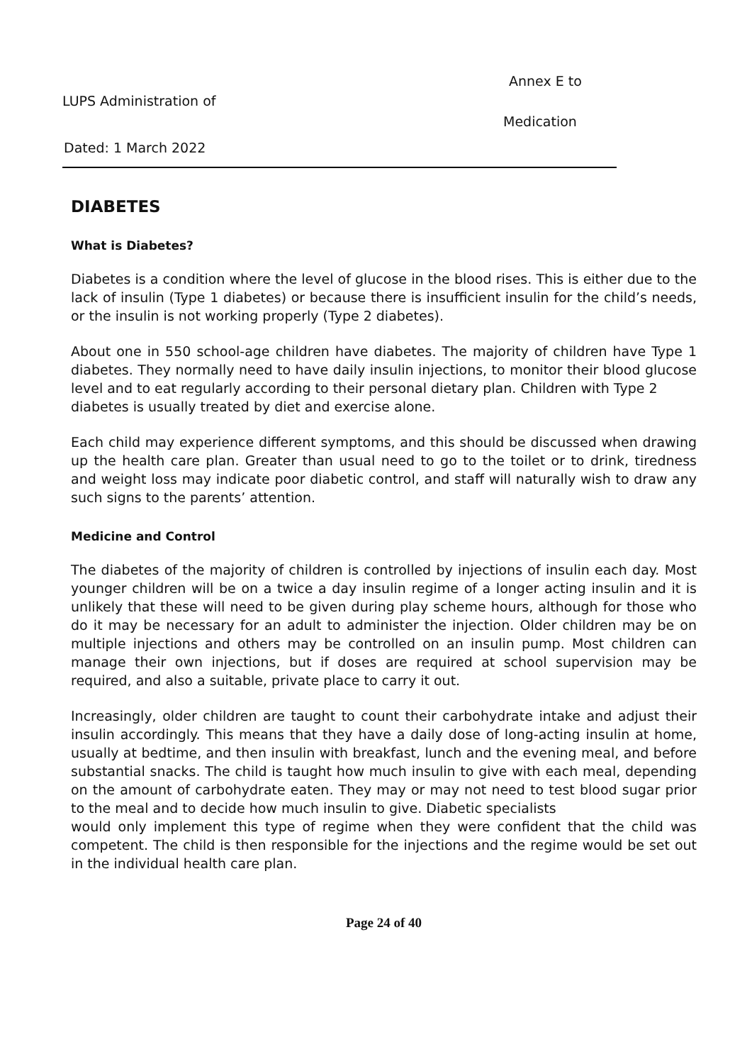Annex E to
LUPS Administration of
Medication
Dated: 1 March 2022
DIABETES
What is Diabetes?
Diabetes is a condition where the level of glucose in the blood rises. This is either due to the lack of insulin (Type 1 diabetes) or because there is insufficient insulin for the child’s needs, or the insulin is not working properly (Type 2 diabetes).
About one in 550 school-age children have diabetes. The majority of children have Type 1 diabetes. They normally need to have daily insulin injections, to monitor their blood glucose level and to eat regularly according to their personal dietary plan. Children with Type 2
diabetes is usually treated by diet and exercise alone.
Each child may experience different symptoms, and this should be discussed when drawing up the health care plan. Greater than usual need to go to the toilet or to drink, tiredness and weight loss may indicate poor diabetic control, and staff will naturally wish to draw any such signs to the parents’ attention.
Medicine and Control
The diabetes of the majority of children is controlled by injections of insulin each day. Most younger children will be on a twice a day insulin regime of a longer acting insulin and it is unlikely that these will need to be given during play scheme hours, although for those who do it may be necessary for an adult to administer the injection. Older children may be on multiple injections and others may be controlled on an insulin pump. Most children can manage their own injections, but if doses are required at school supervision may be required, and also a suitable, private place to carry it out.
Increasingly, older children are taught to count their carbohydrate intake and adjust their insulin accordingly. This means that they have a daily dose of long-acting insulin at home, usually at bedtime, and then insulin with breakfast, lunch and the evening meal, and before substantial snacks. The child is taught how much insulin to give with each meal, depending on the amount of carbohydrate eaten. They may or may not need to test blood sugar prior to the meal and to decide how much insulin to give. Diabetic specialists
would only implement this type of regime when they were confident that the child was competent. The child is then responsible for the injections and the regime would be set out in the individual health care plan.
Page 24 of 40